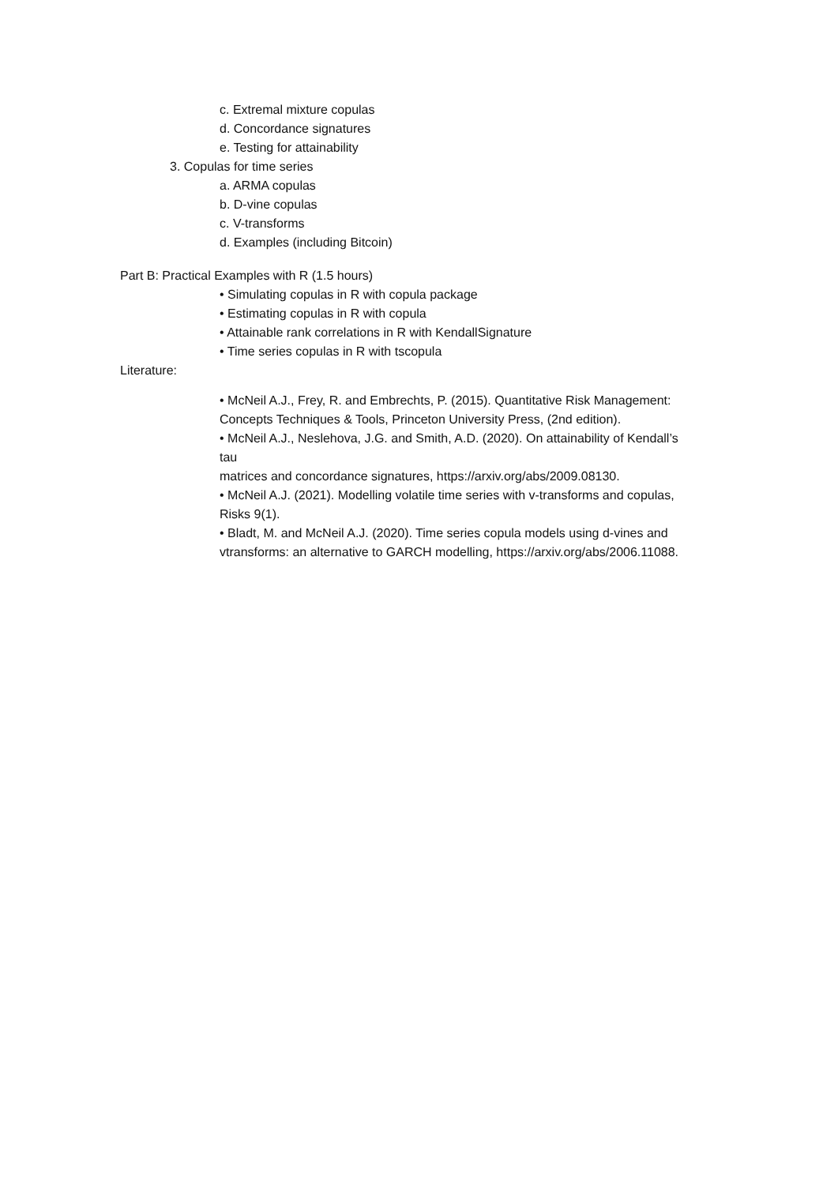c. Extremal mixture copulas
d. Concordance signatures
e. Testing for attainability
3. Copulas for time series
a. ARMA copulas
b. D-vine copulas
c. V-transforms
d. Examples (including Bitcoin)
Part B: Practical Examples with R (1.5 hours)
• Simulating copulas in R with copula package
• Estimating copulas in R with copula
• Attainable rank correlations in R with KendallSignature
• Time series copulas in R with tscopula
Literature:
• McNeil A.J., Frey, R. and Embrechts, P. (2015). Quantitative Risk Management:
Concepts Techniques & Tools, Princeton University Press, (2nd edition).
• McNeil A.J., Neslehova, J.G. and Smith, A.D. (2020). On attainability of Kendall’s tau
matrices and concordance signatures, https://arxiv.org/abs/2009.08130.
• McNeil A.J. (2021). Modelling volatile time series with v-transforms and copulas, Risks 9(1).
• Bladt, M. and McNeil A.J. (2020). Time series copula models using d-vines and vtransforms: an alternative to GARCH modelling, https://arxiv.org/abs/2006.11088.